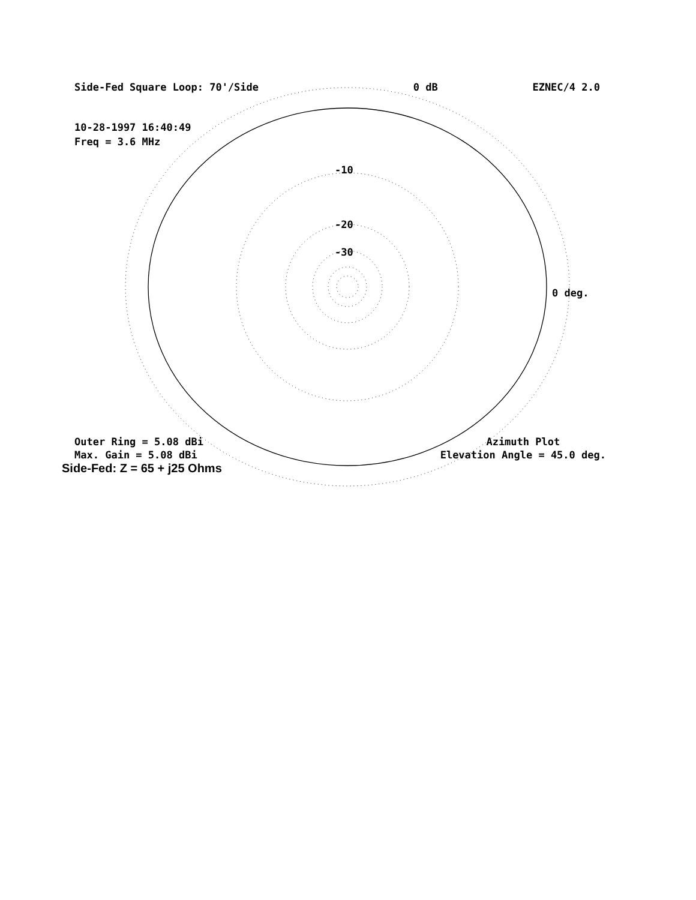Side-Fed Square Loop: 70'/Side 0 dB EZNEC/4 2.0
10-28-1997 16:40:49
Freq = 3.6 MHz
-10
-20
-30
0 deg.
Outer Ring = 5.08 dBi
Max. Gain = 5.08 dBi
Azimuth Plot
Elevation Angle = 45.0 deg.
Side-Fed: Z = 65 + j25 Ohms